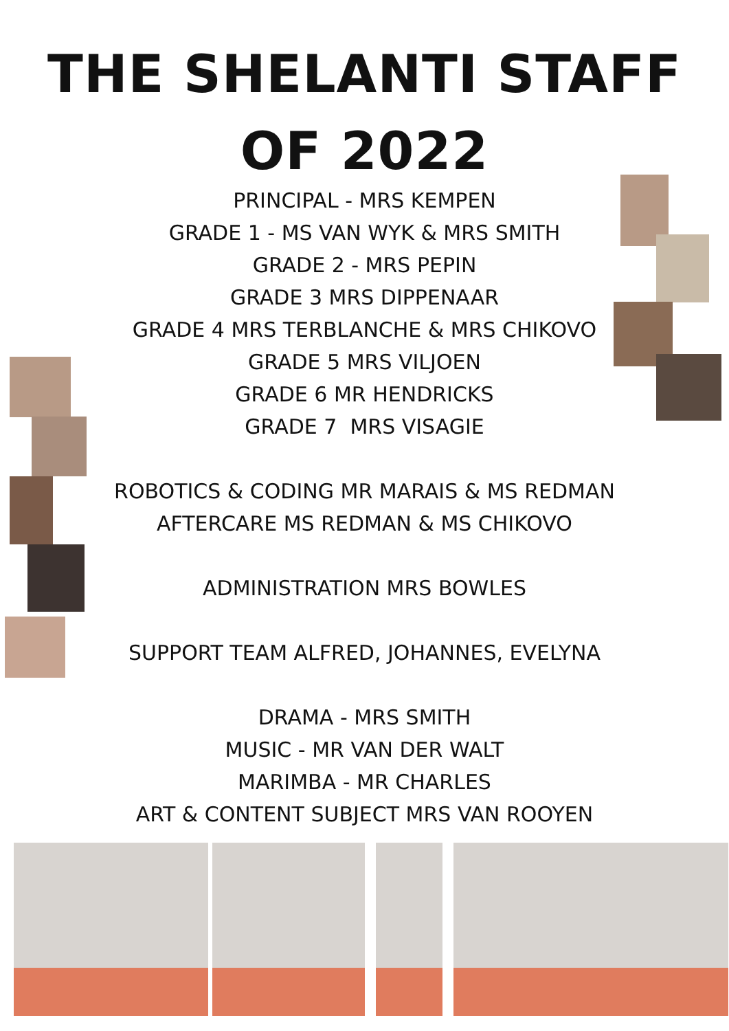THE SHELANTI STAFF
OF 2022
PRINCIPAL - MRS KEMPEN
GRADE 1 - MS VAN WYK & MRS SMITH
GRADE 2 - MRS PEPIN
GRADE 3 MRS DIPPENAAR
GRADE 4 MRS TERBLANCHE & MRS CHIKOVO
GRADE 5 MRS VILJOEN
GRADE 6 MR HENDRICKS
GRADE 7 MRS VISAGIE
ROBOTICS & CODING MR MARAIS & MS REDMAN
AFTERCARE MS REDMAN & MS CHIKOVO
ADMINISTRATION MRS BOWLES
SUPPORT TEAM ALFRED, JOHANNES, EVELYNA
DRAMA - MRS SMITH
MUSIC - MR VAN DER WALT
MARIMBA - MR CHARLES
ART & CONTENT SUBJECT MRS VAN ROOYEN